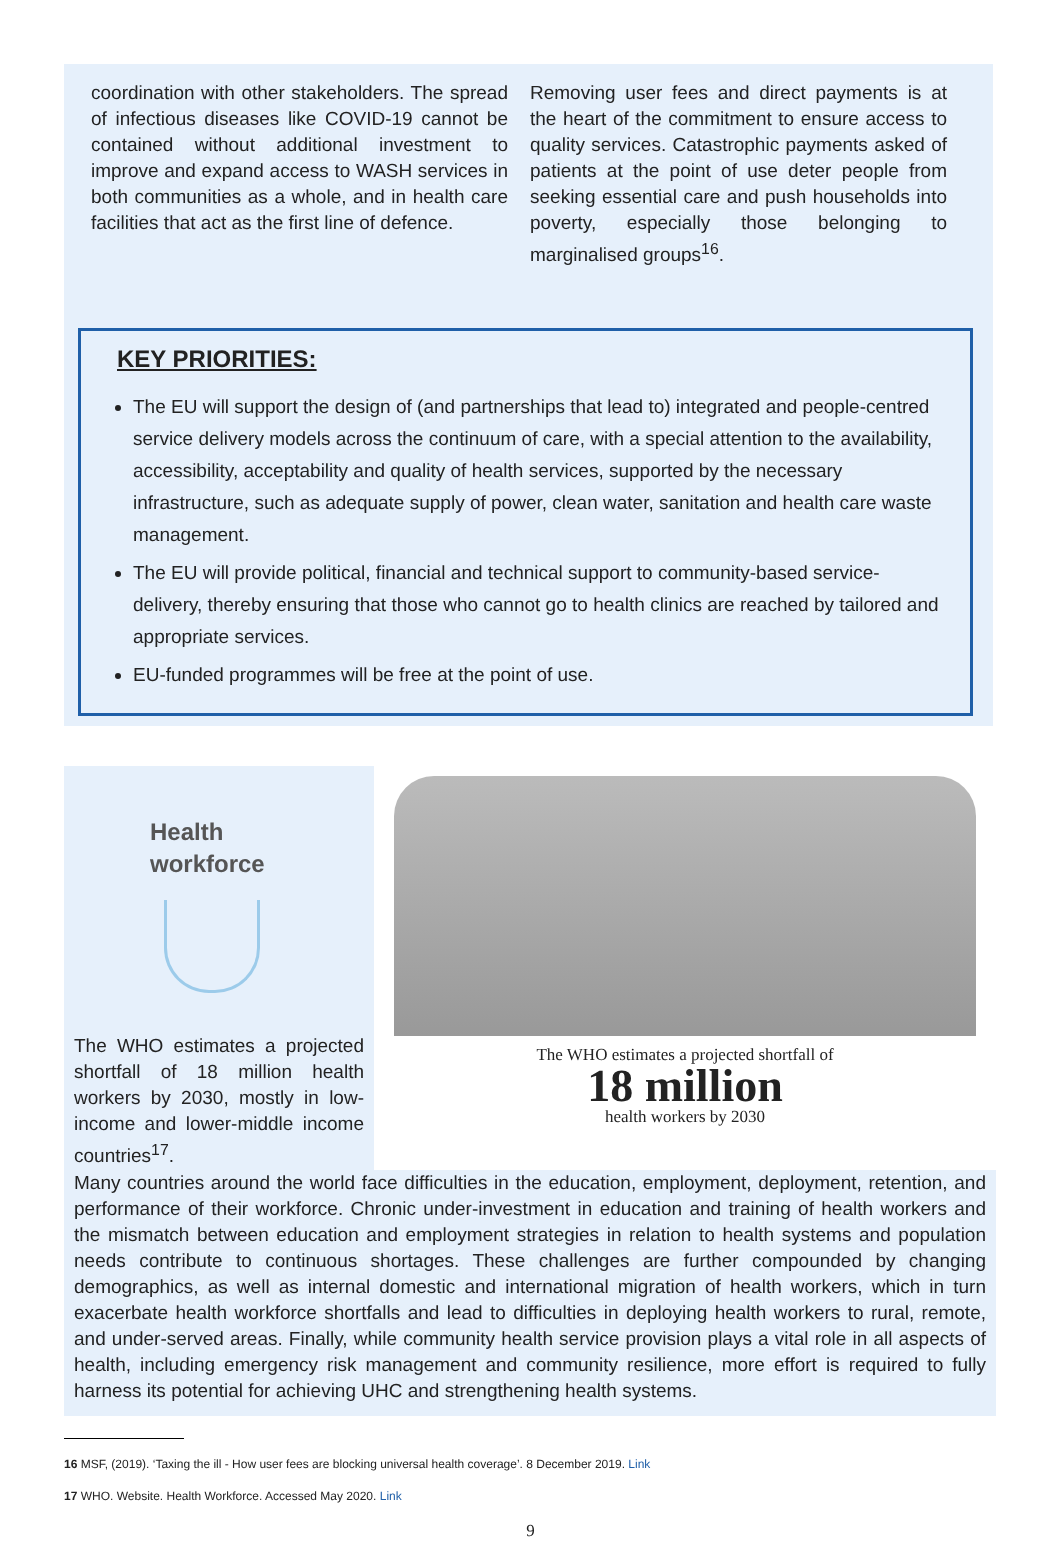coordination with other stakeholders. The spread of infectious diseases like COVID-19 cannot be contained without additional investment to improve and expand access to WASH services in both communities as a whole, and in health care facilities that act as the first line of defence.
Removing user fees and direct payments is at the heart of the commitment to ensure access to quality services. Catastrophic payments asked of patients at the point of use deter people from seeking essential care and push households into poverty, especially those belonging to marginalised groups<sup>16</sup>.
KEY PRIORITIES:
The EU will support the design of (and partnerships that lead to) integrated and people-centred service delivery models across the continuum of care, with a special attention to the availability, accessibility, acceptability and quality of health services, supported by the necessary infrastructure, such as adequate supply of power, clean water, sanitation and health care waste management.
The EU will provide political, financial and technical support to community-based service-delivery, thereby ensuring that those who cannot go to health clinics are reached by tailored and appropriate services.
EU-funded programmes will be free at the point of use.
Health
workforce
The WHO estimates a projected shortfall of 18 million health workers by 2030, mostly in low-income and lower-middle income countries<sup>17</sup>.
The WHO estimates a projected shortfall of
18 million
health workers by 2030
Many countries around the world face difficulties in the education, employment, deployment, retention, and performance of their workforce. Chronic under-investment in education and training of health workers and the mismatch between education and employment strategies in relation to health systems and population needs contribute to continuous shortages. These challenges are further compounded by changing demographics, as well as internal domestic and international migration of health workers, which in turn exacerbate health workforce shortfalls and lead to difficulties in deploying health workers to rural, remote, and under-served areas. Finally, while community health service provision plays a vital role in all aspects of health, including emergency risk management and community resilience, more effort is required to fully harness its potential for achieving UHC and strengthening health systems.
16 MSF, (2019). ‘Taxing the ill - How user fees are blocking universal health coverage’. 8 December 2019. Link
17 WHO. Website. Health Workforce. Accessed May 2020. Link
9